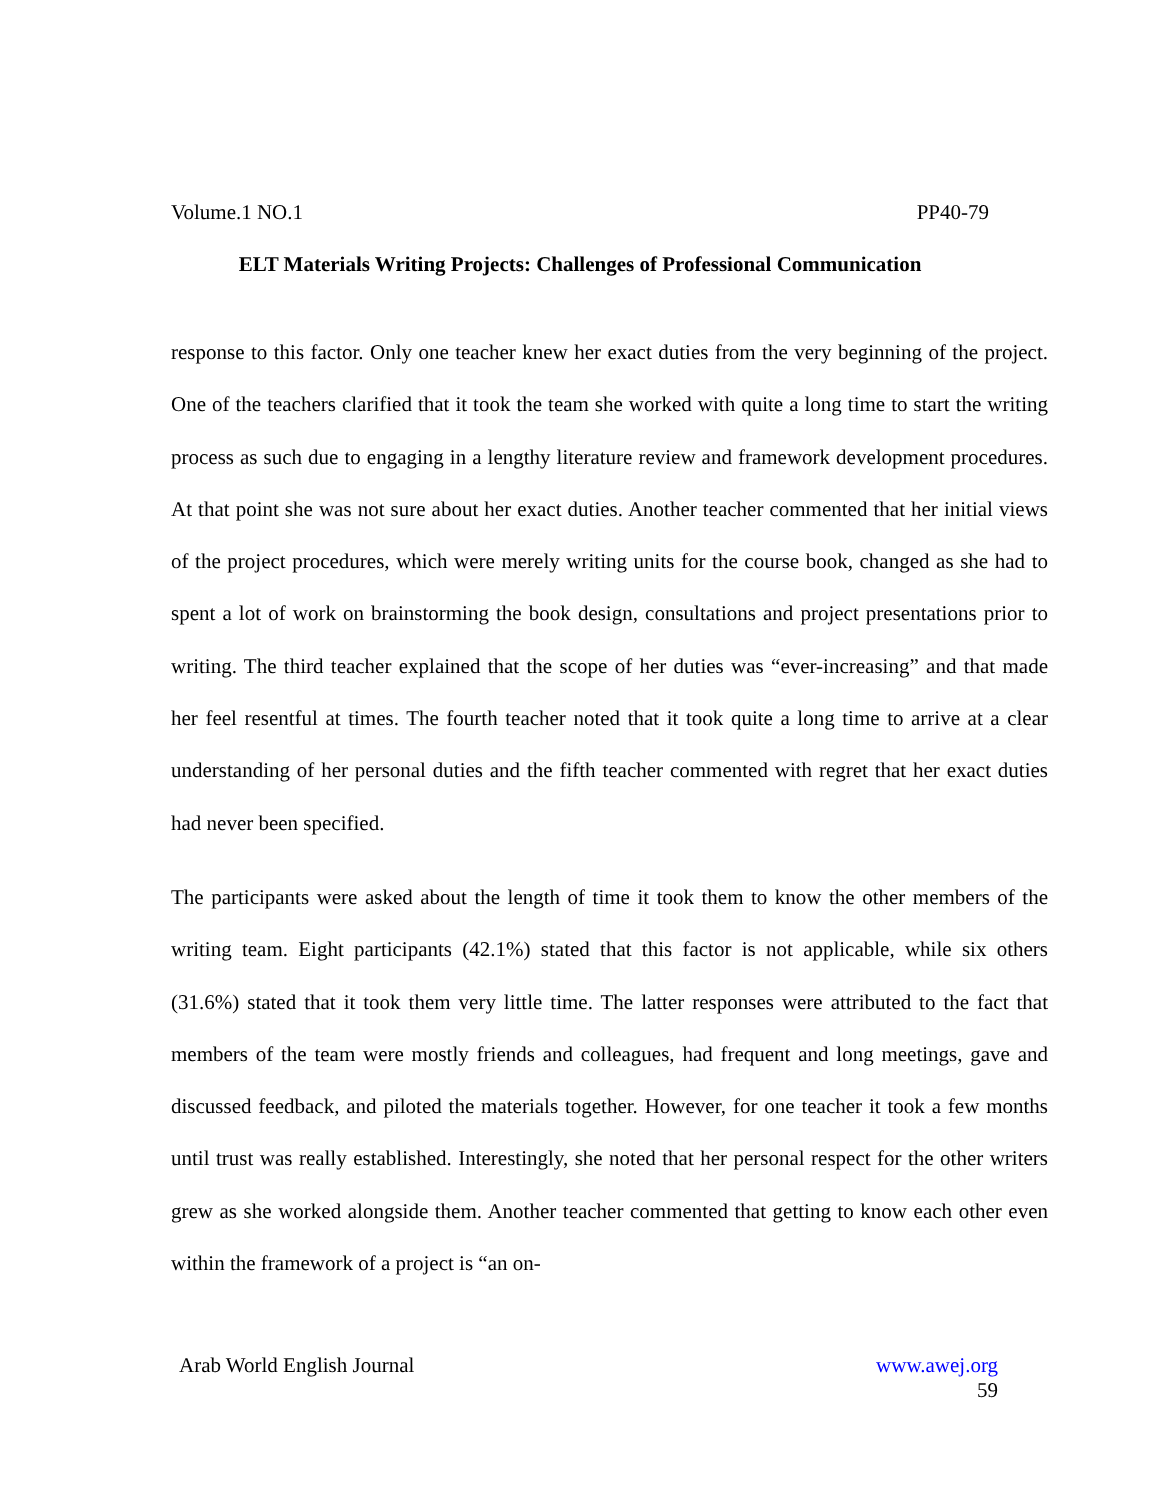Volume.1 NO.1 PP40-79
ELT Materials Writing Projects: Challenges of Professional Communication
response to this factor. Only one teacher knew her exact duties from the very beginning of the project. One of the teachers clarified that it took the team she worked with quite a long time to start the writing process as such due to engaging in a lengthy literature review and framework development procedures. At that point she was not sure about her exact duties. Another teacher commented that her initial views of the project procedures, which were merely writing units for the course book, changed as she had to spent a lot of work on brainstorming the book design, consultations and project presentations prior to writing. The third teacher explained that the scope of her duties was “ever-increasing” and that made her feel resentful at times. The fourth teacher noted that it took quite a long time to arrive at a clear understanding of her personal duties and the fifth teacher commented with regret that her exact duties had never been specified.
The participants were asked about the length of time it took them to know the other members of the writing team. Eight participants (42.1%) stated that this factor is not applicable, while six others (31.6%) stated that it took them very little time. The latter responses were attributed to the fact that members of the team were mostly friends and colleagues, had frequent and long meetings, gave and discussed feedback, and piloted the materials together. However, for one teacher it took a few months until trust was really established. Interestingly, she noted that her personal respect for the other writers grew as she worked alongside them. Another teacher commented that getting to know each other even within the framework of a project is “an on-
Arab World English Journal www.awej.org
59